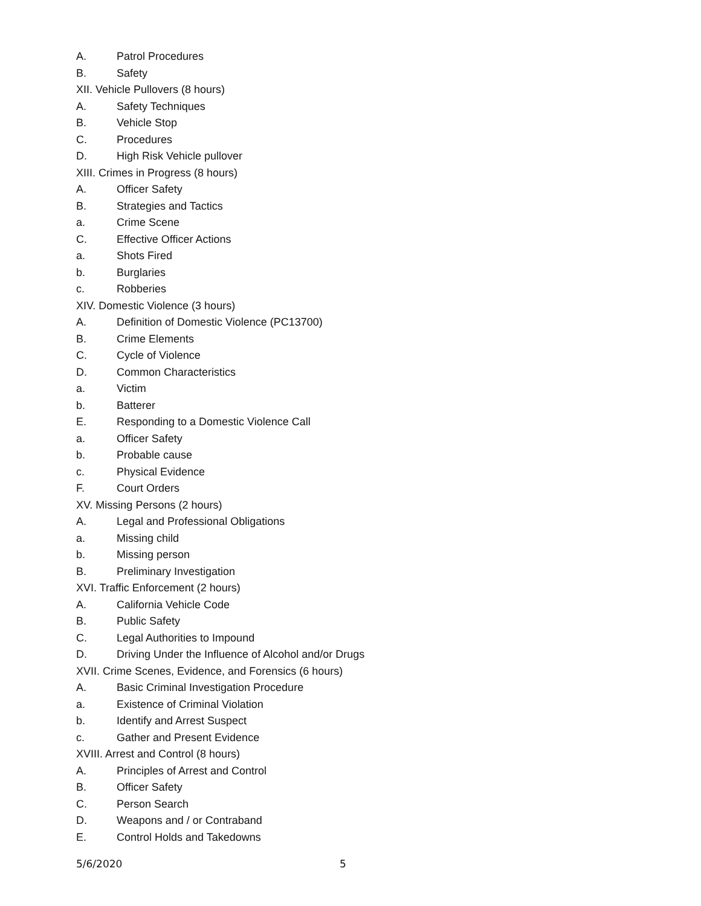A. Patrol Procedures
B. Safety
XII. Vehicle Pullovers (8 hours)
A. Safety Techniques
B. Vehicle Stop
C. Procedures
D. High Risk Vehicle pullover
XIII. Crimes in Progress (8 hours)
A. Officer Safety
B. Strategies and Tactics
a. Crime Scene
C. Effective Officer Actions
a. Shots Fired
b. Burglaries
c. Robberies
XIV. Domestic Violence (3 hours)
A. Definition of Domestic Violence (PC13700)
B. Crime Elements
C. Cycle of Violence
D. Common Characteristics
a. Victim
b. Batterer
E. Responding to a Domestic Violence Call
a. Officer Safety
b. Probable cause
c. Physical Evidence
F. Court Orders
XV. Missing Persons (2 hours)
A. Legal and Professional Obligations
a. Missing child
b. Missing person
B. Preliminary Investigation
XVI. Traffic Enforcement (2 hours)
A. California Vehicle Code
B. Public Safety
C. Legal Authorities to Impound
D. Driving Under the Influence of Alcohol and/or Drugs
XVII. Crime Scenes, Evidence, and Forensics (6 hours)
A. Basic Criminal Investigation Procedure
a. Existence of Criminal Violation
b. Identify and Arrest Suspect
c. Gather and Present Evidence
XVIII. Arrest and Control (8 hours)
A. Principles of Arrest and Control
B. Officer Safety
C. Person Search
D. Weapons and / or Contraband
E. Control Holds and Takedowns
5/6/2020 5